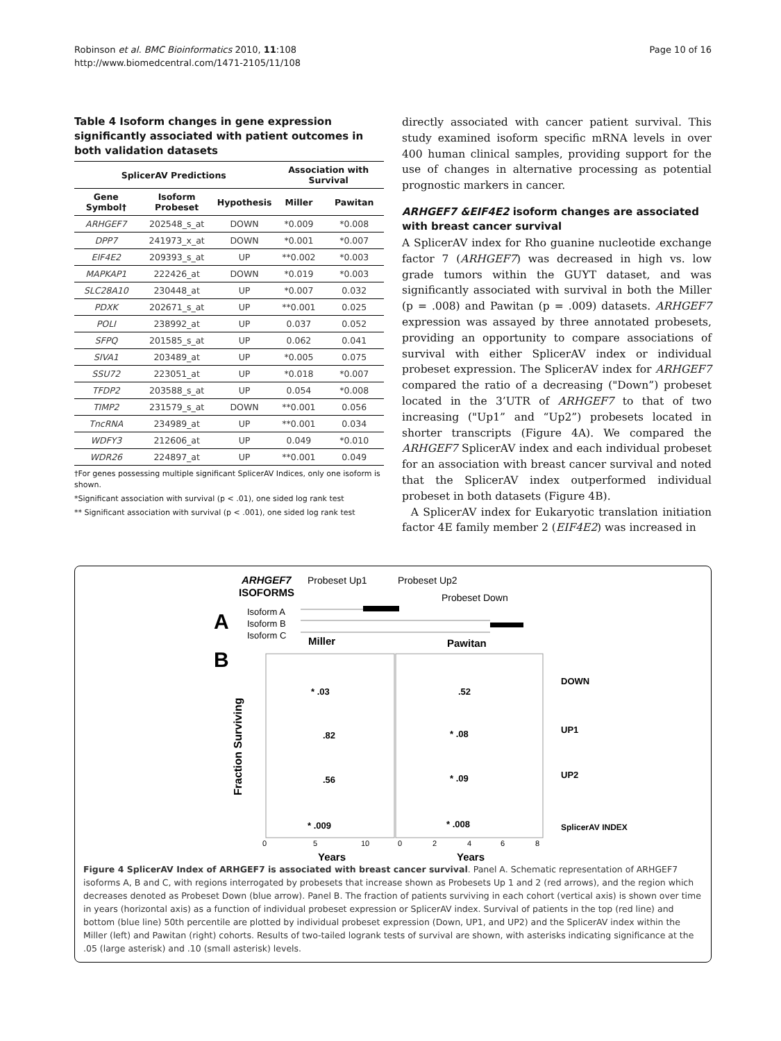Robinson et al. BMC Bioinformatics 2010, 11:108
http://www.biomedcentral.com/1471-2105/11/108
Page 10 of 16
Table 4 Isoform changes in gene expression significantly associated with patient outcomes in both validation datasets
| SplicerAV Predictions | | | Association with Survival | |
| --- | --- | --- | --- | --- |
| Gene Symbol† | Isoform Probeset | Hypothesis | Miller | Pawitan |
| ARHGEF7 | 202548_s_at | DOWN | *0.009 | *0.008 |
| DPP7 | 241973_x_at | DOWN | *0.001 | *0.007 |
| EIF4E2 | 209393_s_at | UP | **0.002 | *0.003 |
| MAPKAP1 | 222426_at | DOWN | *0.019 | *0.003 |
| SLC28A10 | 230448_at | UP | *0.007 | 0.032 |
| PDXK | 202671_s_at | UP | **0.001 | 0.025 |
| POLI | 238992_at | UP | 0.037 | 0.052 |
| SFPQ | 201585_s_at | UP | 0.062 | 0.041 |
| SIVA1 | 203489_at | UP | *0.005 | 0.075 |
| SSU72 | 223051_at | UP | *0.018 | *0.007 |
| TFDP2 | 203588_s_at | UP | 0.054 | *0.008 |
| TIMP2 | 231579_s_at | DOWN | **0.001 | 0.056 |
| TncRNA | 234989_at | UP | **0.001 | 0.034 |
| WDFY3 | 212606_at | UP | 0.049 | *0.010 |
| WDR26 | 224897_at | UP | **0.001 | 0.049 |
†For genes possessing multiple significant SplicerAV Indices, only one isoform is shown.
*Significant association with survival (p < .01), one sided log rank test
** Significant association with survival (p < .001), one sided log rank test
directly associated with cancer patient survival. This study examined isoform specific mRNA levels in over 400 human clinical samples, providing support for the use of changes in alternative processing as potential prognostic markers in cancer.
ARHGEF7 &EIF4E2 isoform changes are associated with breast cancer survival
A SplicerAV index for Rho guanine nucleotide exchange factor 7 (ARHGEF7) was decreased in high vs. low grade tumors within the GUYT dataset, and was significantly associated with survival in both the Miller (p = .008) and Pawitan (p = .009) datasets. ARHGEF7 expression was assayed by three annotated probesets, providing an opportunity to compare associations of survival with either SplicerAV index or individual probeset expression. The SplicerAV index for ARHGEF7 compared the ratio of a decreasing ("Down”) probeset located in the 3’UTR of ARHGEF7 to that of two increasing ("Up1” and “Up2”) probesets located in shorter transcripts (Figure 4A). We compared the ARHGEF7 SplicerAV index and each individual probeset for an association with breast cancer survival and noted that the SplicerAV index outperformed individual probeset in both datasets (Figure 4B).
A SplicerAV index for Eukaryotic translation initiation factor 4E family member 2 (EIF4E2) was increased in
A
ARHGEF7
ISOFORMS
Probeset Up1
Probeset Up2
Probeset Down
Isoform A
Isoform B
Isoform C
B
Miller
Pawitan
Fraction Surviving
* .03
.52
.82
* .08
.56
* .09
* .009
* .008
DOWN
UP1
UP2
SplicerAV INDEX
0
5
10
0
2
4
6
8
Years
Years
Figure 4 SplicerAV Index of ARHGEF7 is associated with breast cancer survival. Panel A. Schematic representation of ARHGEF7 isoforms A, B and C, with regions interrogated by probesets that increase shown as Probesets Up 1 and 2 (red arrows), and the region which decreases denoted as Probeset Down (blue arrow). Panel B. The fraction of patients surviving in each cohort (vertical axis) is shown over time in years (horizontal axis) as a function of individual probeset expression or SplicerAV index. Survival of patients in the top (red line) and bottom (blue line) 50th percentile are plotted by individual probeset expression (Down, UP1, and UP2) and the SplicerAV index within the Miller (left) and Pawitan (right) cohorts. Results of two-tailed logrank tests of survival are shown, with asterisks indicating significance at the .05 (large asterisk) and .10 (small asterisk) levels.